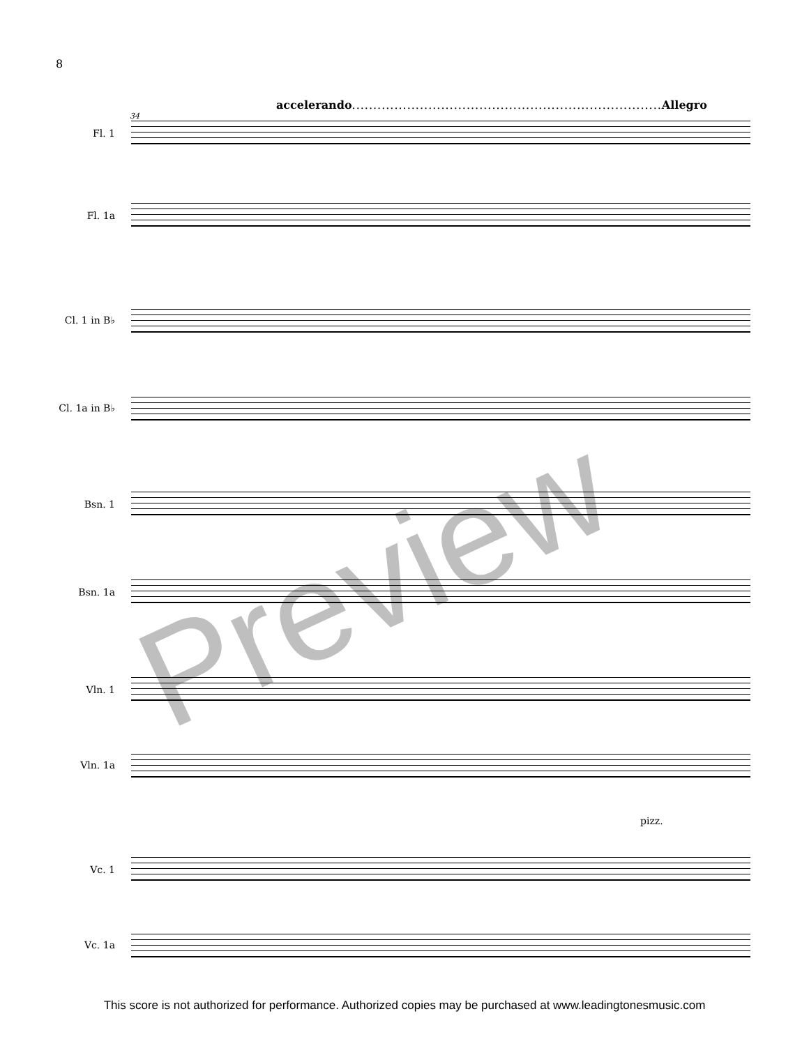8
accelerando......................................................................... Allegro
34
Fl. 1
Fl. 1a
Cl. 1 in B♭
Cl. 1a in B♭
Bsn. 1
Bsn. 1a
Vln. 1
Vln. 1a
pizz.
Vc. 1
Vc. 1a
Preview
This score is not authorized for performance. Authorized copies may be purchased at www.leadingtonesmusic.com